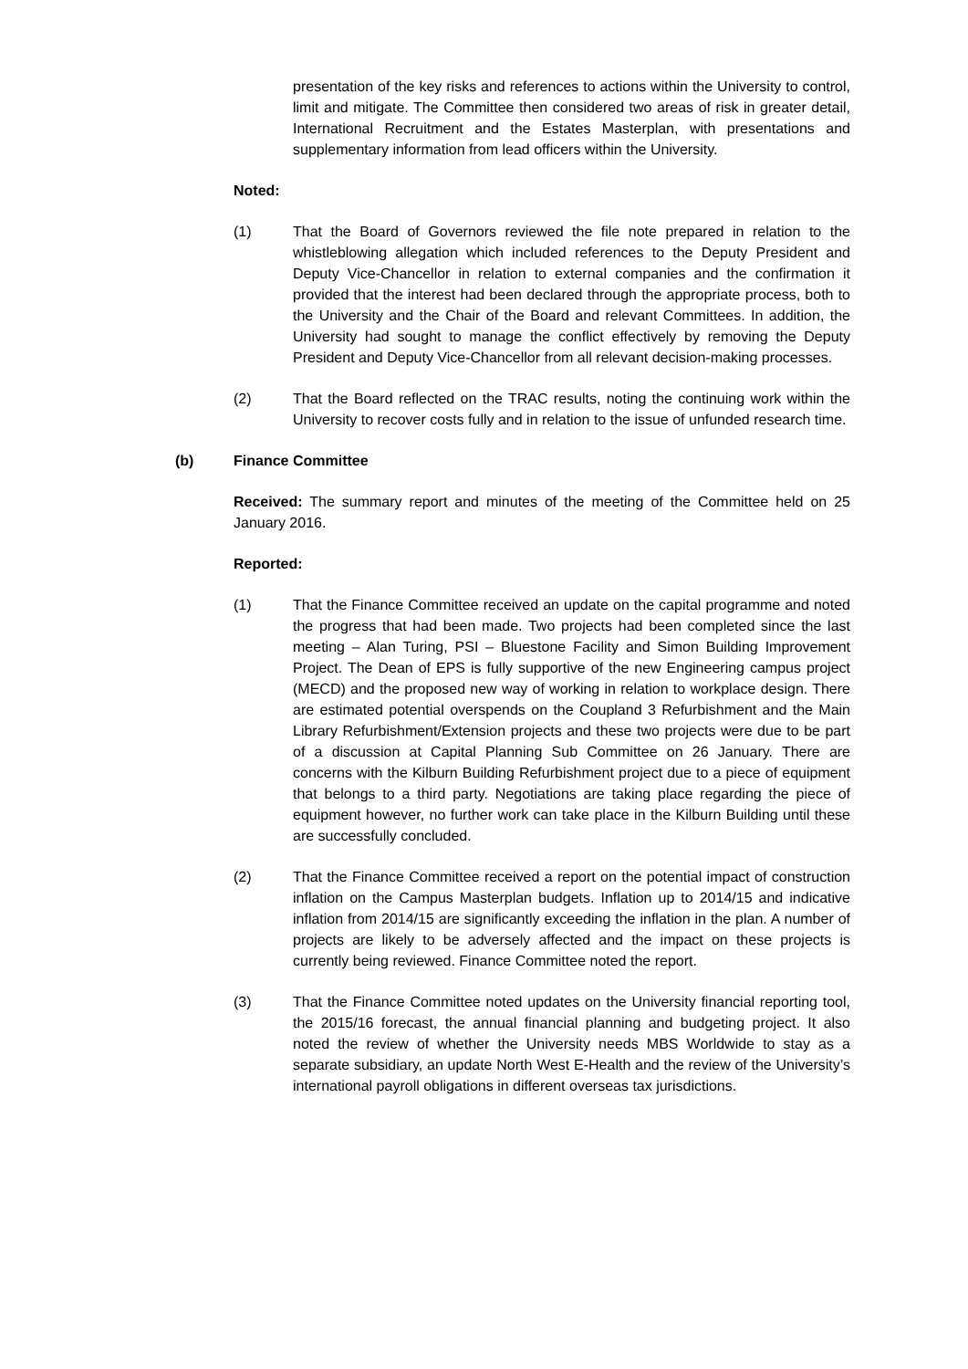presentation of the key risks and references to actions within the University to control, limit and mitigate. The Committee then considered two areas of risk in greater detail, International Recruitment and the Estates Masterplan, with presentations and supplementary information from lead officers within the University.
Noted:
(1) That the Board of Governors reviewed the file note prepared in relation to the whistleblowing allegation which included references to the Deputy President and Deputy Vice-Chancellor in relation to external companies and the confirmation it provided that the interest had been declared through the appropriate process, both to the University and the Chair of the Board and relevant Committees. In addition, the University had sought to manage the conflict effectively by removing the Deputy President and Deputy Vice-Chancellor from all relevant decision-making processes.
(2) That the Board reflected on the TRAC results, noting the continuing work within the University to recover costs fully and in relation to the issue of unfunded research time.
(b) Finance Committee
Received: The summary report and minutes of the meeting of the Committee held on 25 January 2016.
Reported:
(1) That the Finance Committee received an update on the capital programme and noted the progress that had been made. Two projects had been completed since the last meeting – Alan Turing, PSI – Bluestone Facility and Simon Building Improvement Project. The Dean of EPS is fully supportive of the new Engineering campus project (MECD) and the proposed new way of working in relation to workplace design. There are estimated potential overspends on the Coupland 3 Refurbishment and the Main Library Refurbishment/Extension projects and these two projects were due to be part of a discussion at Capital Planning Sub Committee on 26 January. There are concerns with the Kilburn Building Refurbishment project due to a piece of equipment that belongs to a third party. Negotiations are taking place regarding the piece of equipment however, no further work can take place in the Kilburn Building until these are successfully concluded.
(2) That the Finance Committee received a report on the potential impact of construction inflation on the Campus Masterplan budgets. Inflation up to 2014/15 and indicative inflation from 2014/15 are significantly exceeding the inflation in the plan. A number of projects are likely to be adversely affected and the impact on these projects is currently being reviewed. Finance Committee noted the report.
(3) That the Finance Committee noted updates on the University financial reporting tool, the 2015/16 forecast, the annual financial planning and budgeting project. It also noted the review of whether the University needs MBS Worldwide to stay as a separate subsidiary, an update North West E-Health and the review of the University’s international payroll obligations in different overseas tax jurisdictions.